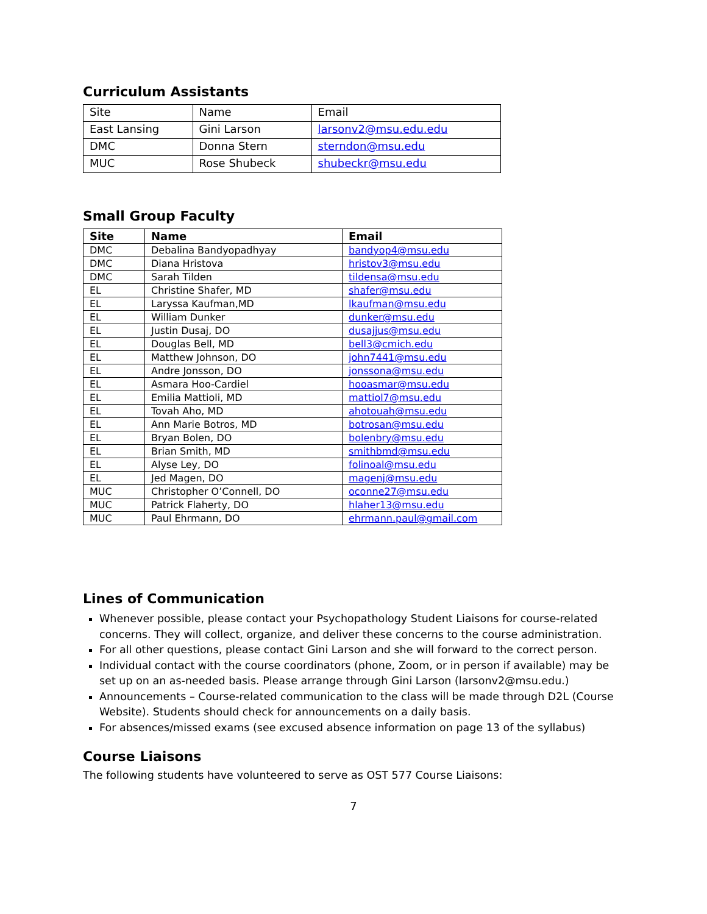Curriculum Assistants
| Site | Name | Email |
| East Lansing | Gini Larson | larsonv2@msu.edu.edu |
| DMC | Donna Stern | sterndon@msu.edu |
| MUC | Rose Shubeck | shubeckr@msu.edu |
Small Group Faculty
| Site | Name | Email |
| --- | --- | --- |
| DMC | Debalina Bandyopadhyay | bandyop4@msu.edu |
| DMC | Diana Hristova | hristov3@msu.edu |
| DMC | Sarah Tilden | tildensa@msu.edu |
| EL | Christine Shafer, MD | shafer@msu.edu |
| EL | Laryssa Kaufman,MD | lkaufman@msu.edu |
| EL | William Dunker | dunker@msu.edu |
| EL | Justin Dusaj, DO | dusajjus@msu.edu |
| EL | Douglas Bell, MD | bell3@cmich.edu |
| EL | Matthew Johnson, DO | john7441@msu.edu |
| EL | Andre Jonsson, DO | jonssona@msu.edu |
| EL | Asmara Hoo-Cardiel | hooasmar@msu.edu |
| EL | Emilia Mattioli, MD | mattiol7@msu.edu |
| EL | Tovah Aho, MD | ahotouah@msu.edu |
| EL | Ann Marie Botros, MD | botrosan@msu.edu |
| EL | Bryan Bolen, DO | bolenbry@msu.edu |
| EL | Brian Smith, MD | smithbmd@msu.edu |
| EL | Alyse Ley, DO | folinoal@msu.edu |
| EL | Jed Magen, DO | magenj@msu.edu |
| MUC | Christopher O’Connell, DO | oconne27@msu.edu |
| MUC | Patrick Flaherty, DO | hlaher13@msu.edu |
| MUC | Paul Ehrmann, DO | ehrmann.paul@gmail.com |
Lines of Communication
Whenever possible, please contact your Psychopathology Student Liaisons for course-related concerns. They will collect, organize, and deliver these concerns to the course administration.
For all other questions, please contact Gini Larson and she will forward to the correct person.
Individual contact with the course coordinators (phone, Zoom, or in person if available) may be set up on an as-needed basis. Please arrange through Gini Larson (larsonv2@msu.edu.)
Announcements – Course-related communication to the class will be made through D2L (Course Website). Students should check for announcements on a daily basis.
For absences/missed exams (see excused absence information on page 13 of the syllabus)
Course Liaisons
The following students have volunteered to serve as OST 577 Course Liaisons:
7